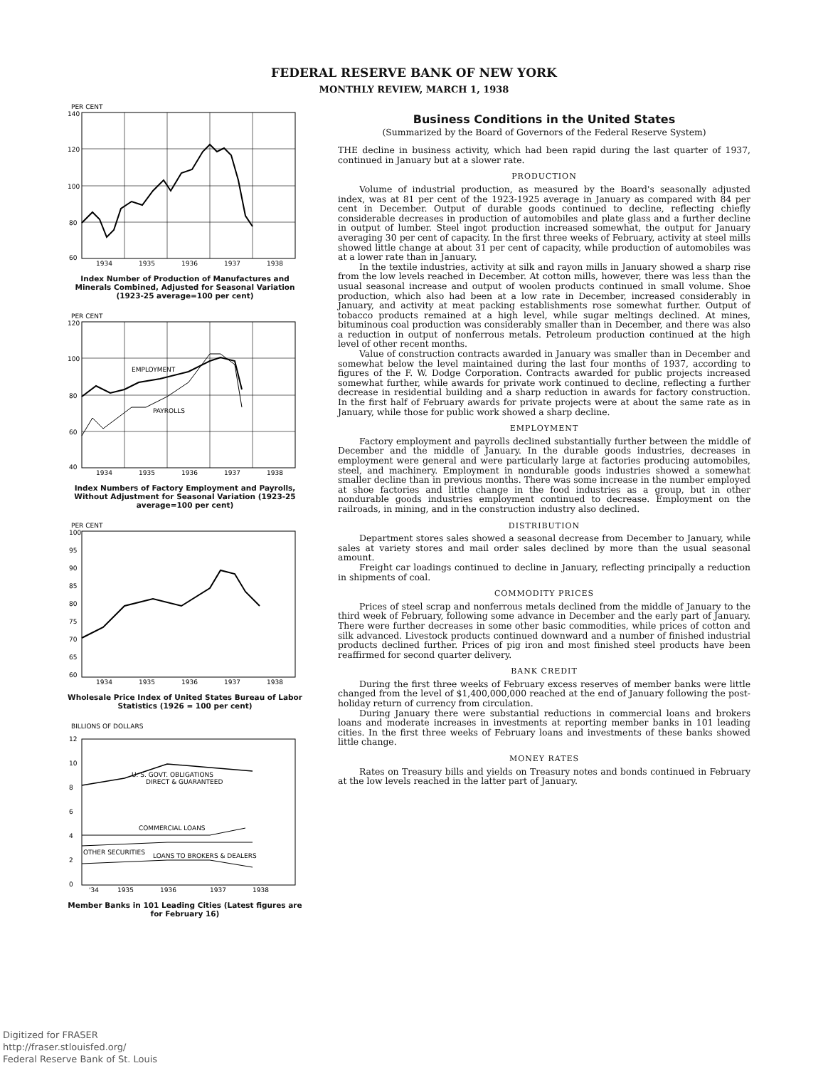FEDERAL RESERVE BANK OF NEW YORK
MONTHLY REVIEW, MARCH 1, 1938
PER CENT
140
120
100
80
60
1934
1935
1936
1937
1938
Index Number of Production of Manufactures and Minerals Combined, Adjusted for Seasonal Variation (1923-25 average=100 per cent)
PER CENT
EMPLOYMENT
PAYROLLS
120
100
80
60
40
1934
1935
1936
1937
1938
Index Numbers of Factory Employment and Payrolls, Without Adjustment for Seasonal Variation (1923-25 average=100 per cent)
PER CENT
100
95
90
85
80
75
70
65
60
1934
1935
1936
1937
1938
Wholesale Price Index of United States Bureau of Labor Statistics (1926 = 100 per cent)
BILLIONS OF DOLLARS
U. S. GOVT. OBLIGATIONS
DIRECT & GUARANTEED
COMMERCIAL LOANS
OTHER SECURITIES
LOANS TO BROKERS & DEALERS
12
10
8
6
4
2
0
'34
1935
1936
1937
1938
Member Banks in 101 Leading Cities (Latest figures are for February 16)
Business Conditions in the United States
(Summarized by the Board of Governors of the Federal Reserve System)
THE decline in business activity, which had been rapid during the last quarter of 1937, continued in January but at a slower rate.
PRODUCTION
Volume of industrial production, as measured by the Board's seasonally adjusted index, was at 81 per cent of the 1923-1925 average in January as compared with 84 per cent in December. Output of durable goods continued to decline, reflecting chiefly considerable decreases in production of automobiles and plate glass and a further decline in output of lumber. Steel ingot production increased somewhat, the output for January averaging 30 per cent of capacity. In the first three weeks of February, activity at steel mills showed little change at about 31 per cent of capacity, while production of automobiles was at a lower rate than in January.
In the textile industries, activity at silk and rayon mills in January showed a sharp rise from the low levels reached in December. At cotton mills, however, there was less than the usual seasonal increase and output of woolen products continued in small volume. Shoe production, which also had been at a low rate in December, increased considerably in January, and activity at meat packing establishments rose somewhat further. Output of tobacco products remained at a high level, while sugar meltings declined. At mines, bituminous coal production was considerably smaller than in December, and there was also a reduction in output of nonferrous metals. Petroleum production continued at the high level of other recent months.
Value of construction contracts awarded in January was smaller than in December and somewhat below the level maintained during the last four months of 1937, according to figures of the F. W. Dodge Corporation. Contracts awarded for public projects increased somewhat further, while awards for private work continued to decline, reflecting a further decrease in residential building and a sharp reduction in awards for factory construction. In the first half of February awards for private projects were at about the same rate as in January, while those for public work showed a sharp decline.
EMPLOYMENT
Factory employment and payrolls declined substantially further between the middle of December and the middle of January. In the durable goods industries, decreases in employment were general and were particularly large at factories producing automobiles, steel, and machinery. Employment in nondurable goods industries showed a somewhat smaller decline than in previous months. There was some increase in the number employed at shoe factories and little change in the food industries as a group, but in other nondurable goods industries employment continued to decrease. Employment on the railroads, in mining, and in the construction industry also declined.
DISTRIBUTION
Department stores sales showed a seasonal decrease from December to January, while sales at variety stores and mail order sales declined by more than the usual seasonal amount.
Freight car loadings continued to decline in January, reflecting principally a reduction in shipments of coal.
COMMODITY PRICES
Prices of steel scrap and nonferrous metals declined from the middle of January to the third week of February, following some advance in December and the early part of January. There were further decreases in some other basic commodities, while prices of cotton and silk advanced. Livestock products continued downward and a number of finished industrial products declined further. Prices of pig iron and most finished steel products have been reaffirmed for second quarter delivery.
BANK CREDIT
During the first three weeks of February excess reserves of member banks were little changed from the level of $1,400,000,000 reached at the end of January following the post-holiday return of currency from circulation.
During January there were substantial reductions in commercial loans and brokers loans and moderate increases in investments at reporting member banks in 101 leading cities. In the first three weeks of February loans and investments of these banks showed little change.
MONEY RATES
Rates on Treasury bills and yields on Treasury notes and bonds continued in February at the low levels reached in the latter part of January.
Digitized for FRASER
http://fraser.stlouisfed.org/
Federal Reserve Bank of St. Louis